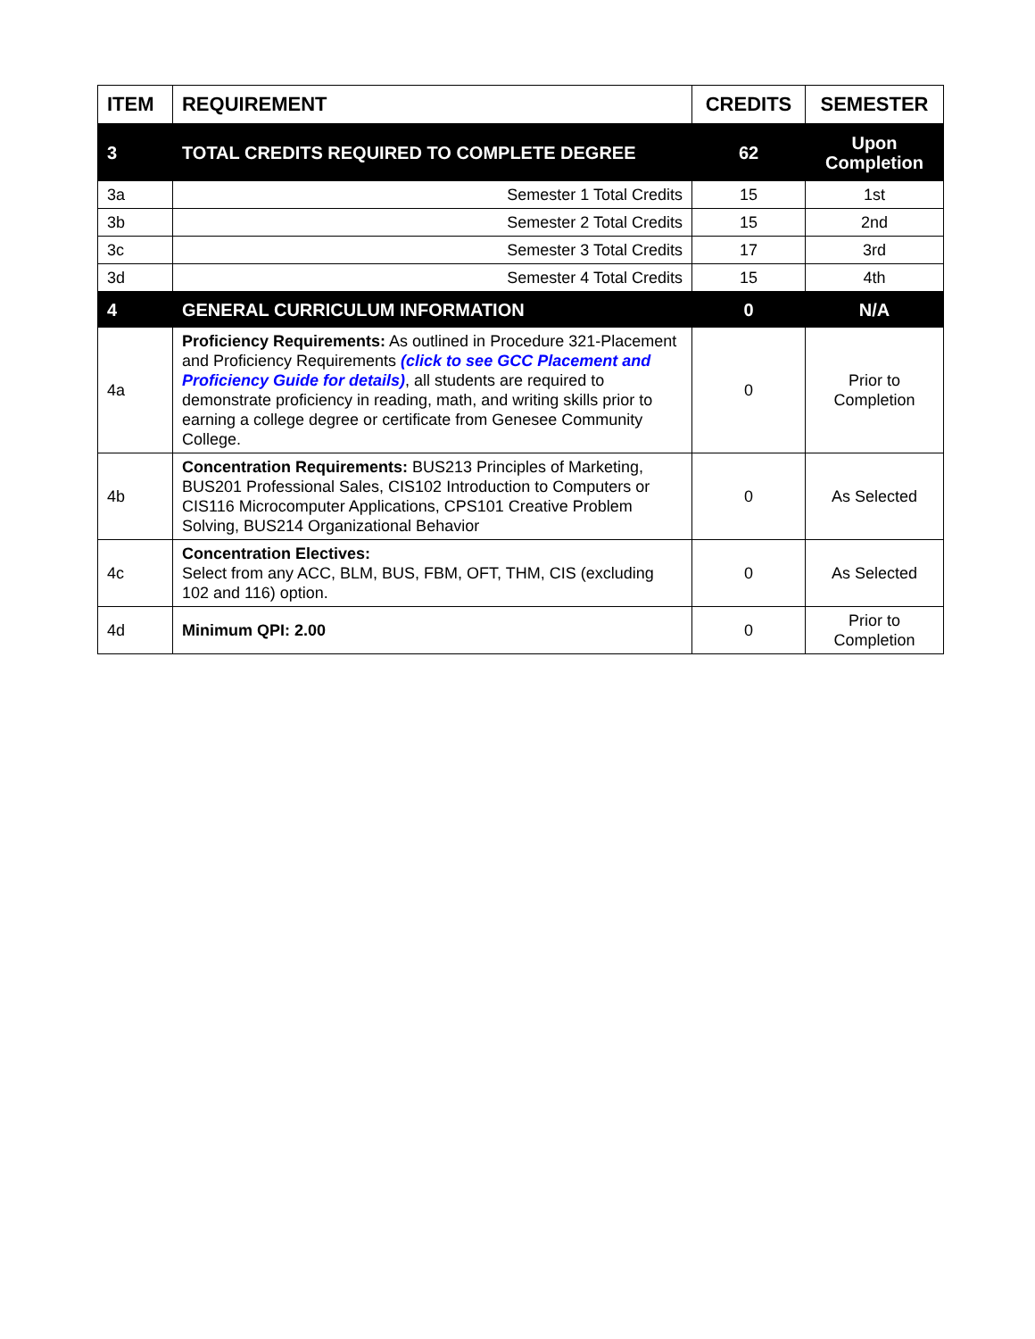| ITEM | REQUIREMENT | CREDITS | SEMESTER |
| --- | --- | --- | --- |
| 3 | TOTAL CREDITS REQUIRED TO COMPLETE DEGREE | 62 | Upon Completion |
| 3a | Semester 1 Total Credits | 15 | 1st |
| 3b | Semester 2 Total Credits | 15 | 2nd |
| 3c | Semester 3 Total Credits | 17 | 3rd |
| 3d | Semester 4 Total Credits | 15 | 4th |
| 4 | GENERAL CURRICULUM INFORMATION | 0 | N/A |
| 4a | Proficiency Requirements: As outlined in Procedure 321-Placement and Proficiency Requirements (click to see GCC Placement and Proficiency Guide for details) , all students are required to demonstrate proficiency in reading, math, and writing skills prior to earning a college degree or certificate from Genesee Community College. | 0 | Prior to Completion |
| 4b | Concentration Requirements: BUS213 Principles of Marketing, BUS201 Professional Sales, CIS102 Introduction to Computers or CIS116 Microcomputer Applications, CPS101 Creative Problem Solving, BUS214 Organizational Behavior | 0 | As Selected |
| 4c | Concentration Electives: Select from any ACC, BLM, BUS, FBM, OFT, THM, CIS (excluding 102 and 116) option. | 0 | As Selected |
| 4d | Minimum QPI: 2.00 | 0 | Prior to Completion |